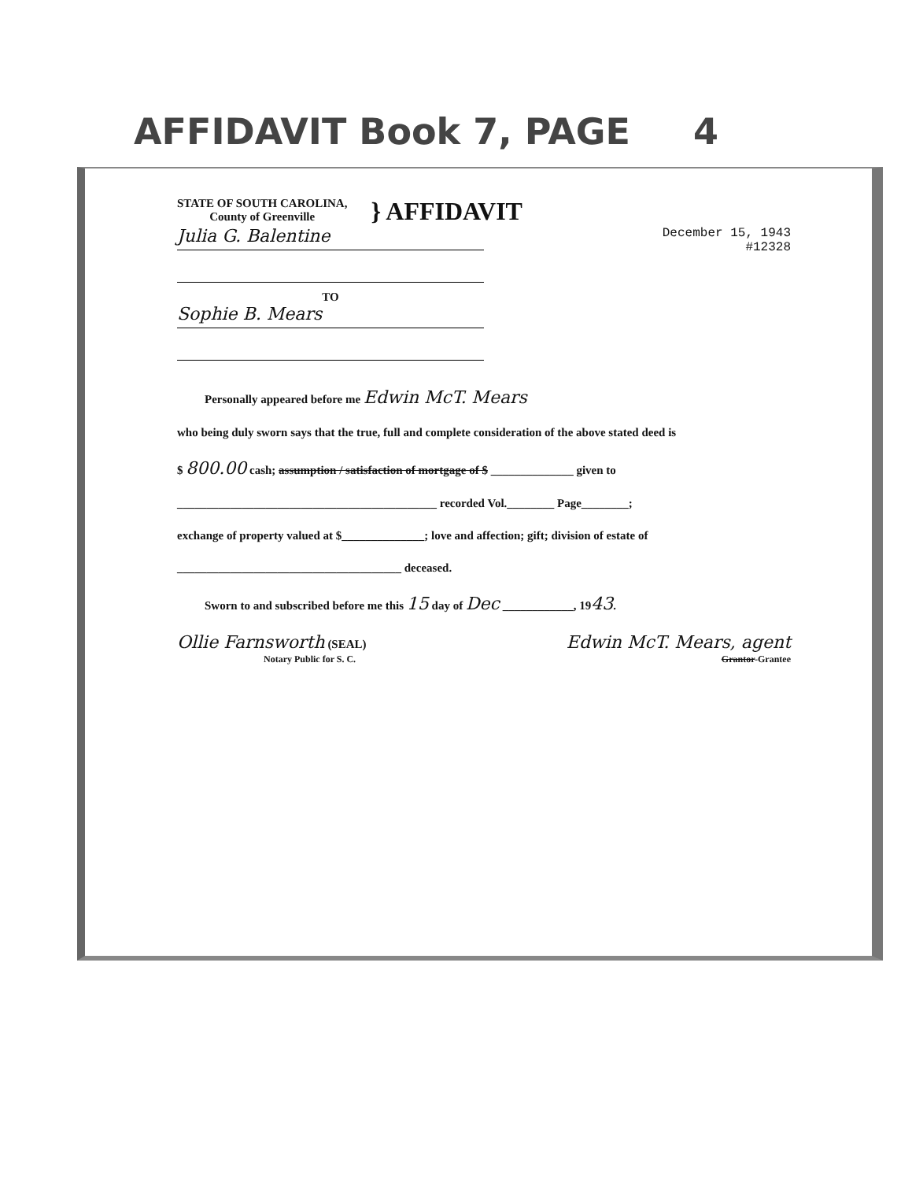AFFIDAVIT Book 7, PAGE 4
STATE OF SOUTH CAROLINA,
County of Greenville
} AFFIDAVIT
Julia G. Balentine
TO
Sophie B. Mears
December 15, 1943
#12328
Personally appeared before me Edwin McT. Mears
who being duly sworn says that the true, full and complete consideration of the above stated deed is
$ 800.00 cash; assumption / satisfaction of mortgage of $ ______________ given to
____________________________________________ recorded Vol.________ Page________;
exchange of property valued at $______________; love and affection; gift; division of estate of
______________________________________ deceased.
Sworn to and subscribed before me this 15 day of Dec ____________, 1943.
Ollie Farnsworth (SEAL)
Notary Public for S. C.
Edwin McT. Mears, agent
Grantor-Grantee